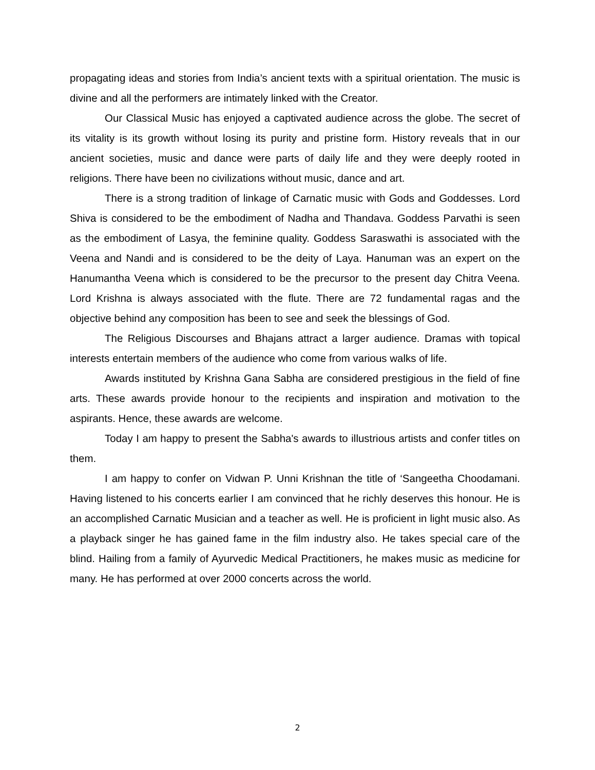propagating ideas and stories from India’s ancient texts with a spiritual orientation. The music is divine and all the performers are intimately linked with the Creator.
Our Classical Music has enjoyed a captivated audience across the globe. The secret of its vitality is its growth without losing its purity and pristine form. History reveals that in our ancient societies, music and dance were parts of daily life and they were deeply rooted in religions. There have been no civilizations without music, dance and art.
There is a strong tradition of linkage of Carnatic music with Gods and Goddesses. Lord Shiva is considered to be the embodiment of Nadha and Thandava. Goddess Parvathi is seen as the embodiment of Lasya, the feminine quality. Goddess Saraswathi is associated with the Veena and Nandi and is considered to be the deity of Laya. Hanuman was an expert on the Hanumantha Veena which is considered to be the precursor to the present day Chitra Veena. Lord Krishna is always associated with the flute. There are 72 fundamental ragas and the objective behind any composition has been to see and seek the blessings of God.
The Religious Discourses and Bhajans attract a larger audience. Dramas with topical interests entertain members of the audience who come from various walks of life.
Awards instituted by Krishna Gana Sabha are considered prestigious in the field of fine arts. These awards provide honour to the recipients and inspiration and motivation to the aspirants. Hence, these awards are welcome.
Today I am happy to present the Sabha's awards to illustrious artists and confer titles on them.
I am happy to confer on Vidwan P. Unni Krishnan the title of ‘Sangeetha Choodamani. Having listened to his concerts earlier I am convinced that he richly deserves this honour. He is an accomplished Carnatic Musician and a teacher as well. He is proficient in light music also. As a playback singer he has gained fame in the film industry also. He takes special care of the blind. Hailing from a family of Ayurvedic Medical Practitioners, he makes music as medicine for many. He has performed at over 2000 concerts across the world.
2